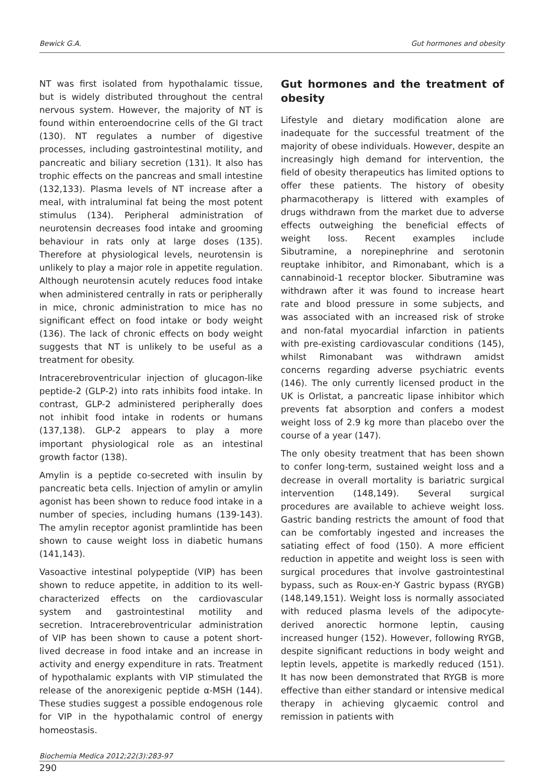Bewick G.A. Gut hormones and obesity
NT was first isolated from hypothalamic tissue, but is widely distributed throughout the central nervous system. However, the majority of NT is found within enteroendocrine cells of the GI tract (130). NT regulates a number of digestive processes, including gastrointestinal motility, and pancreatic and biliary secretion (131). It also has trophic effects on the pancreas and small intestine (132,133). Plasma levels of NT increase after a meal, with intraluminal fat being the most potent stimulus (134). Peripheral administration of neurotensin decreases food intake and grooming behaviour in rats only at large doses (135). Therefore at physiological levels, neurotensin is unlikely to play a major role in appetite regulation. Although neurotensin acutely reduces food intake when administered centrally in rats or peripherally in mice, chronic administration to mice has no significant effect on food intake or body weight (136). The lack of chronic effects on body weight suggests that NT is unlikely to be useful as a treatment for obesity.
Intracerebroventricular injection of glucagon-like peptide-2 (GLP-2) into rats inhibits food intake. In contrast, GLP-2 administered peripherally does not inhibit food intake in rodents or humans (137,138). GLP-2 appears to play a more important physiological role as an intestinal growth factor (138).
Amylin is a peptide co-secreted with insulin by pancreatic beta cells. Injection of amylin or amylin agonist has been shown to reduce food intake in a number of species, including humans (139-143). The amylin receptor agonist pramlintide has been shown to cause weight loss in diabetic humans (141,143).
Vasoactive intestinal polypeptide (VIP) has been shown to reduce appetite, in addition to its well-characterized effects on the cardiovascular system and gastrointestinal motility and secretion. Intracerebroventricular administration of VIP has been shown to cause a potent short-lived decrease in food intake and an increase in activity and energy expenditure in rats. Treatment of hypothalamic explants with VIP stimulated the release of the anorexigenic peptide α-MSH (144). These studies suggest a possible endogenous role for VIP in the hypothalamic control of energy homeostasis.
Gut hormones and the treatment of obesity
Lifestyle and dietary modification alone are inadequate for the successful treatment of the majority of obese individuals. However, despite an increasingly high demand for intervention, the field of obesity therapeutics has limited options to offer these patients. The history of obesity pharmacotherapy is littered with examples of drugs withdrawn from the market due to adverse effects outweighing the beneficial effects of weight loss. Recent examples include Sibutramine, a norepinephrine and serotonin reuptake inhibitor, and Rimonabant, which is a cannabinoid-1 receptor blocker. Sibutramine was withdrawn after it was found to increase heart rate and blood pressure in some subjects, and was associated with an increased risk of stroke and non-fatal myocardial infarction in patients with pre-existing cardiovascular conditions (145), whilst Rimonabant was withdrawn amidst concerns regarding adverse psychiatric events (146). The only currently licensed product in the UK is Orlistat, a pancreatic lipase inhibitor which prevents fat absorption and confers a modest weight loss of 2.9 kg more than placebo over the course of a year (147).
The only obesity treatment that has been shown to confer long-term, sustained weight loss and a decrease in overall mortality is bariatric surgical intervention (148,149). Several surgical procedures are available to achieve weight loss. Gastric banding restricts the amount of food that can be comfortably ingested and increases the satiating effect of food (150). A more efficient reduction in appetite and weight loss is seen with surgical procedures that involve gastrointestinal bypass, such as Roux-en-Y Gastric bypass (RYGB) (148,149,151). Weight loss is normally associated with reduced plasma levels of the adipocyte-derived anorectic hormone leptin, causing increased hunger (152). However, following RYGB, despite significant reductions in body weight and leptin levels, appetite is markedly reduced (151). It has now been demonstrated that RYGB is more effective than either standard or intensive medical therapy in achieving glycaemic control and remission in patients with
Biochemia Medica 2012;22(3):283-97
290